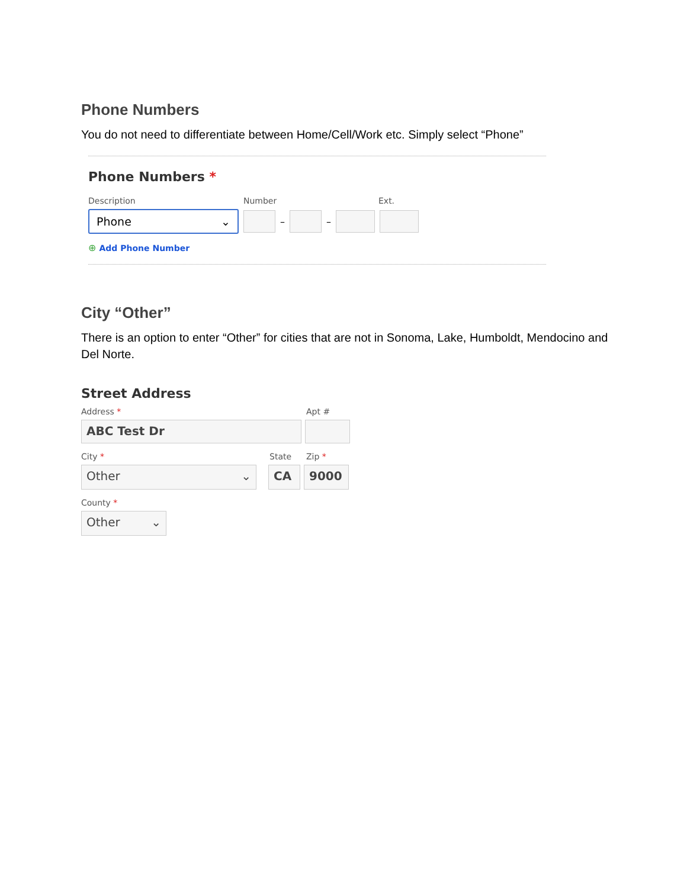Phone Numbers
You do not need to differentiate between Home/Cell/Work etc. Simply select “Phone”
Phone Numbers *
Description Number Ext.
Phone ⌄
–
–
⊕ Add Phone Number
City “Other”
There is an option to enter “Other” for cities that are not in Sonoma, Lake, Humboldt, Mendocino and Del Norte.
Street Address
Address * Apt #
ABC Test Dr
City * State Zip *
Other ⌄ CA 9000
County *
Other ⌄